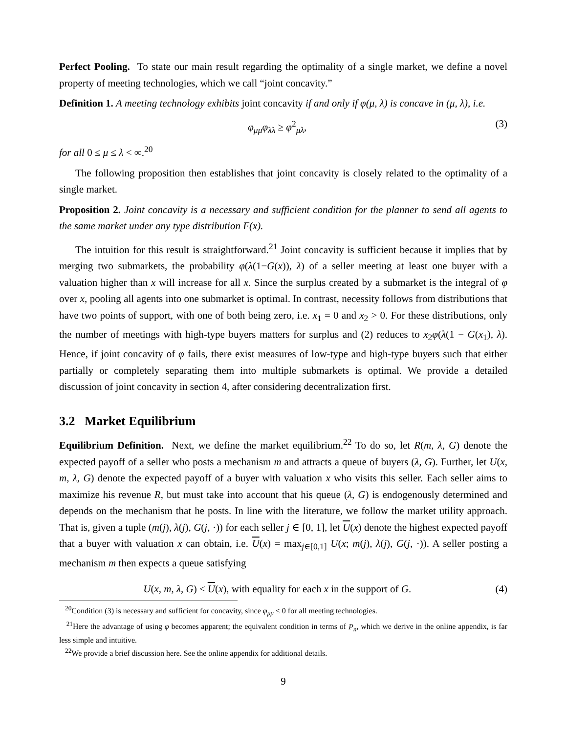Perfect Pooling. To state our main result regarding the optimality of a single market, we define a novel property of meeting technologies, which we call “joint concavity.”
Definition 1. A meeting technology exhibits joint concavity if and only if φ(μ, λ) is concave in (μ, λ), i.e.
φ<sub>μμ</sub>φ<sub>λλ</sub> ≥ φ<sup>2</sup><sub>μλ</sub>, (3)
for all 0 ≤ μ ≤ λ < ∞.<sup>20</sup>
The following proposition then establishes that joint concavity is closely related to the optimality of a single market.
Proposition 2. Joint concavity is a necessary and sufficient condition for the planner to send all agents to the same market under any type distribution F(x).
The intuition for this result is straightforward.<sup>21</sup> Joint concavity is sufficient because it implies that by merging two submarkets, the probability φ(λ(1−G(x)), λ) of a seller meeting at least one buyer with a valuation higher than x will increase for all x. Since the surplus created by a submarket is the integral of φ over x, pooling all agents into one submarket is optimal. In contrast, necessity follows from distributions that have two points of support, with one of both being zero, i.e. x<sub>1</sub> = 0 and x<sub>2</sub> > 0. For these distributions, only the number of meetings with high-type buyers matters for surplus and (2) reduces to x<sub>2</sub>φ(λ(1 − G(x<sub>1</sub>), λ). Hence, if joint concavity of φ fails, there exist measures of low-type and high-type buyers such that either partially or completely separating them into multiple submarkets is optimal. We provide a detailed discussion of joint concavity in section 4, after considering decentralization first.
3.2 Market Equilibrium
Equilibrium Definition. Next, we define the market equilibrium.<sup>22</sup> To do so, let R(m, λ, G) denote the expected payoff of a seller who posts a mechanism m and attracts a queue of buyers (λ, G). Further, let U(x, m, λ, G) denote the expected payoff of a buyer with valuation x who visits this seller. Each seller aims to maximize his revenue R, but must take into account that his queue (λ, G) is endogenously determined and depends on the mechanism that he posts. In line with the literature, we follow the market utility approach. That is, given a tuple (m(j), λ(j), G(j, ·)) for each seller j ∈ [0, 1], let U(x) denote the highest expected payoff that a buyer with valuation x can obtain, i.e. U(x) = max<sub>j∈[0,1]</sub> U(x; m(j), λ(j), G(j, ·)). A seller posting a mechanism m then expects a queue satisfying
U(x, m, λ, G) ≤ U(x), with equality for each x in the support of G. (4)
<sup>20</sup> Condition (3) is necessary and sufficient for concavity, since φ<sub>μμ</sub> ≤ 0 for all meeting technologies.
<sup>21</sup> Here the advantage of using φ becomes apparent; the equivalent condition in terms of P<sub>n</sub>, which we derive in the online appendix, is far less simple and intuitive.
<sup>22</sup> We provide a brief discussion here. See the online appendix for additional details.
9